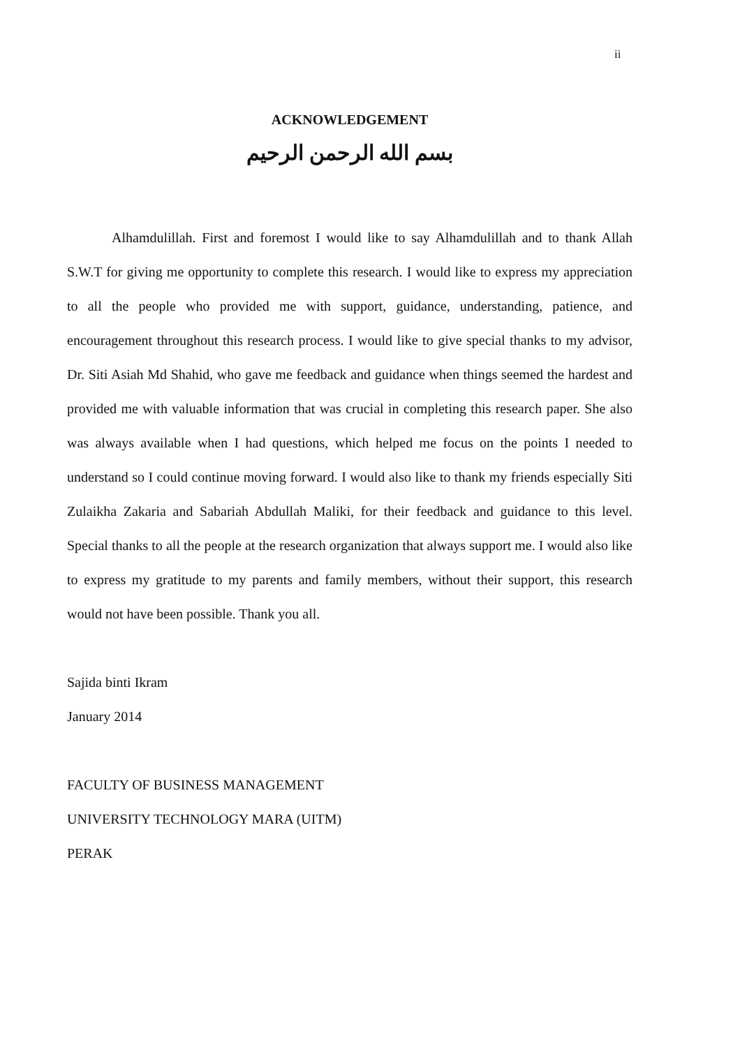ii
ACKNOWLEDGEMENT
بسم الله الرحمن الرحيم
Alhamdulillah. First and foremost I would like to say Alhamdulillah and to thank Allah S.W.T for giving me opportunity to complete this research. I would like to express my appreciation to all the people who provided me with support, guidance, understanding, patience, and encouragement throughout this research process. I would like to give special thanks to my advisor, Dr. Siti Asiah Md Shahid, who gave me feedback and guidance when things seemed the hardest and provided me with valuable information that was crucial in completing this research paper. She also was always available when I had questions, which helped me focus on the points I needed to understand so I could continue moving forward. I would also like to thank my friends especially Siti Zulaikha Zakaria and Sabariah Abdullah Maliki, for their feedback and guidance to this level. Special thanks to all the people at the research organization that always support me. I would also like to express my gratitude to my parents and family members, without their support, this research would not have been possible. Thank you all.
Sajida binti Ikram
January 2014
FACULTY OF BUSINESS MANAGEMENT
UNIVERSITY TECHNOLOGY MARA (UITM)
PERAK